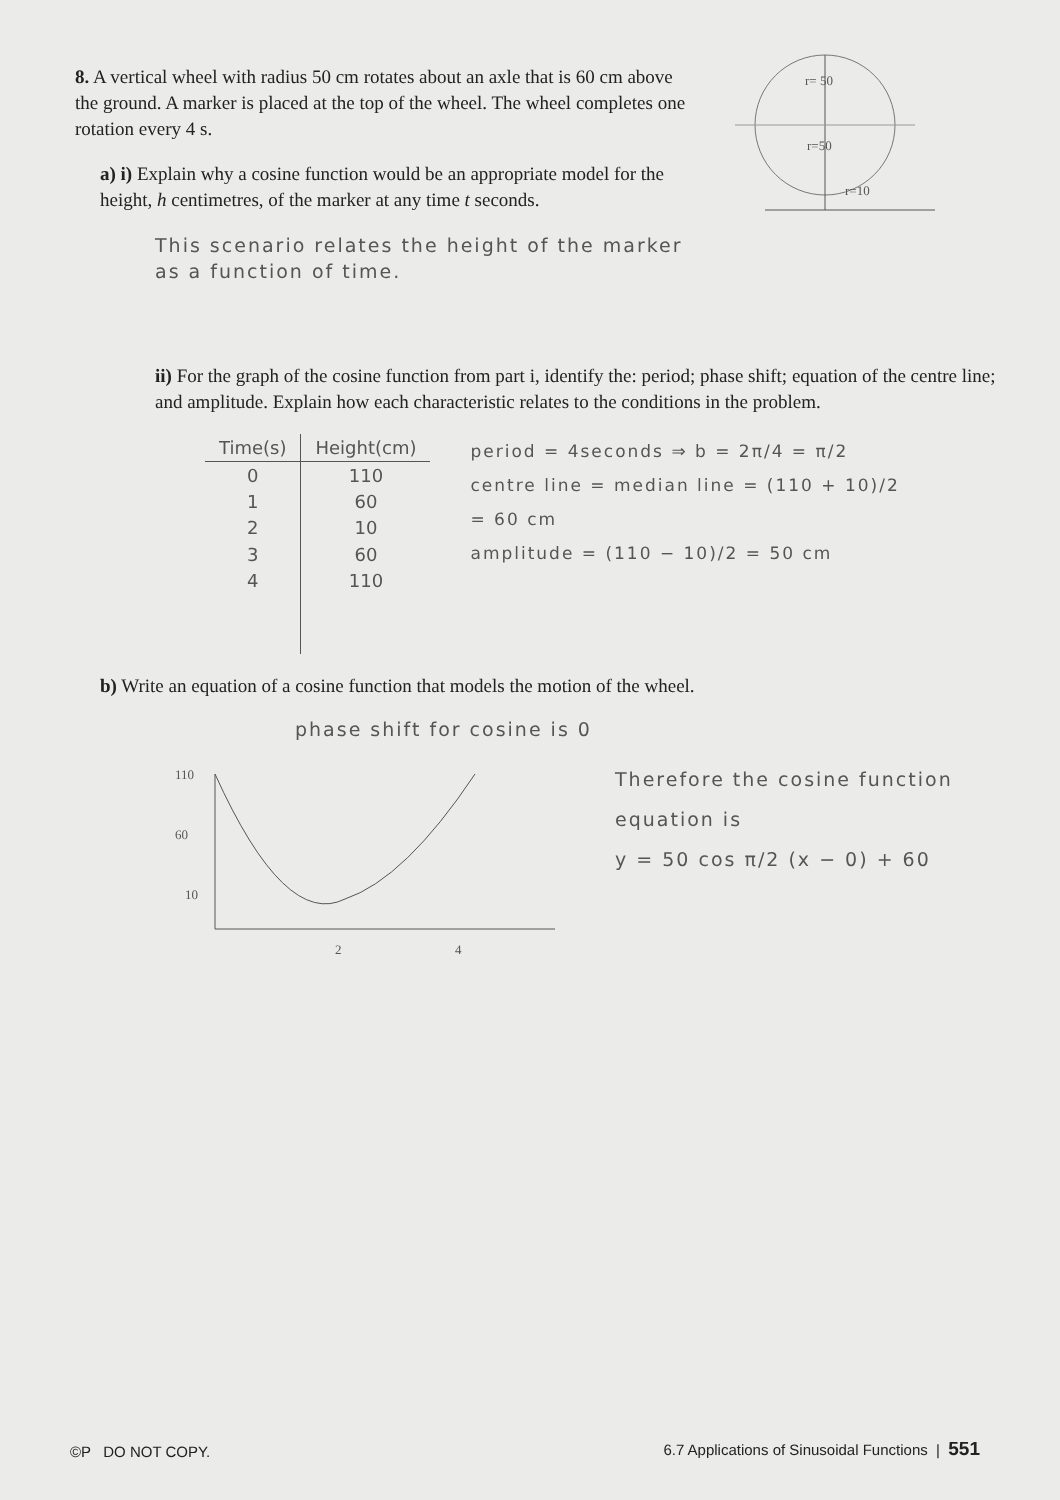8. A vertical wheel with radius 50 cm rotates about an axle that is 60 cm above the ground. A marker is placed at the top of the wheel. The wheel completes one rotation every 4 s.
a) i) Explain why a cosine function would be an appropriate model for the height, h centimetres, of the marker at any time t seconds.
This scenario relates the height of the marker as a function of time.
r= 50
r=50
r=10
ii) For the graph of the cosine function from part i, identify the: period; phase shift; equation of the centre line; and amplitude. Explain how each characteristic relates to the conditions in the problem.
| Time(s) | Height(cm) |
| --- | --- |
| 0 | 110 |
| 1 | 60 |
| 2 | 10 |
| 3 | 60 |
| 4 | 110 |
period = 4seconds ⇒ b = 2π/4 = π/2
centre line = median line = (110 + 10)/2
= 60 cm
amplitude = (110 − 10)/2 = 50 cm
b) Write an equation of a cosine function that models the motion of the wheel.
phase shift for cosine is 0
110
60
10
2
4
Therefore the cosine function
equation is
y = 50 cos π/2 (x − 0) + 60
©P DO NOT COPY. 6.7 Applications of Sinusoidal Functions | 551